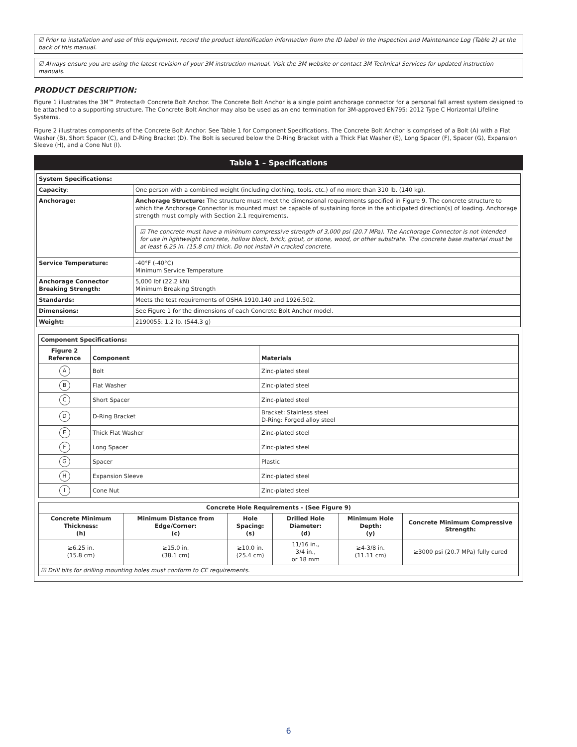☑ Prior to installation and use of this equipment, record the product identification information from the ID label in the Inspection and Maintenance Log (Table 2) at the back of this manual.
☑ Always ensure you are using the latest revision of your 3M instruction manual. Visit the 3M website or contact 3M Technical Services for updated instruction manuals.
PRODUCT DESCRIPTION:
Figure 1 illustrates the 3M™ Protecta® Concrete Bolt Anchor. The Concrete Bolt Anchor is a single point anchorage connector for a personal fall arrest system designed to be attached to a supporting structure. The Concrete Bolt Anchor may also be used as an end termination for 3M-approved EN795: 2012 Type C Horizontal Lifeline Systems.
Figure 2 illustrates components of the Concrete Bolt Anchor. See Table 1 for Component Specifications. The Concrete Bolt Anchor is comprised of a Bolt (A) with a Flat Washer (B), Short Spacer (C), and D-Ring Bracket (D). The Bolt is secured below the D-Ring Bracket with a Thick Flat Washer (E), Long Spacer (F), Spacer (G), Expansion Sleeve (H), and a Cone Nut (I).
Table 1 – Specifications
| System Specifications: | |
| --- | --- |
| Capacity : | One person with a combined weight (including clothing, tools, etc.) of no more than 310 lb. (140 kg). |
| Anchorage: | Anchorage Structure: The structure must meet the dimensional requirements specified in Figure 9. The concrete structure to which the Anchorage Connector is mounted must be capable of sustaining force in the anticipated direction(s) of loading. Anchorage strength must comply with Section 2.1 requirements. ☑ The concrete must have a minimum compressive strength of 3,000 psi (20.7 MPa). The Anchorage Connector is not intended for use in lightweight concrete, hollow block, brick, grout, or stone, wood, or other substrate. The concrete base material must be at least 6.25 in. (15.8 cm) thick. Do not install in cracked concrete. |
| Service Temperature: | -40°F (-40°C) Minimum Service Temperature |
| Anchorage Connector Breaking Strength: | 5,000 lbf (22.2 kN) Minimum Breaking Strength |
| Standards: | Meets the test requirements of OSHA 1910.140 and 1926.502. |
| Dimensions: | See Figure 1 for the dimensions of each Concrete Bolt Anchor model. |
| Weight: | 2190055: 1.2 lb. (544.3 g) |
| Component Specifications: | | |
| --- | --- | --- |
| Figure 2 Reference | Component | Materials |
| A | Bolt | Zinc-plated steel |
| B | Flat Washer | Zinc-plated steel |
| C | Short Spacer | Zinc-plated steel |
| D | D-Ring Bracket | Bracket: Stainless steel D-Ring: Forged alloy steel |
| E | Thick Flat Washer | Zinc-plated steel |
| F | Long Spacer | Zinc-plated steel |
| G | Spacer | Plastic |
| H | Expansion Sleeve | Zinc-plated steel |
| I | Cone Nut | Zinc-plated steel |
| Concrete Hole Requirements - (See Figure 9) | | | | | |
| --- | --- | --- | --- | --- | --- |
| Concrete Minimum Thickness: (h) | Minimum Distance from Edge/Corner: (c) | Hole Spacing: (s) | Drilled Hole Diameter: (d) | Minimum Hole Depth: (y) | Concrete Minimum Compressive Strength: |
| ≥6.25 in. (15.8 cm) | ≥15.0 in. (38.1 cm) | ≥10.0 in. (25.4 cm) | 11/16 in., 3/4 in., or 18 mm | ≥4-3/8 in. (11.11 cm) | ≥3000 psi (20.7 MPa) fully cured |
| ☑ Drill bits for drilling mounting holes must conform to CE requirements. | | | | | |
6